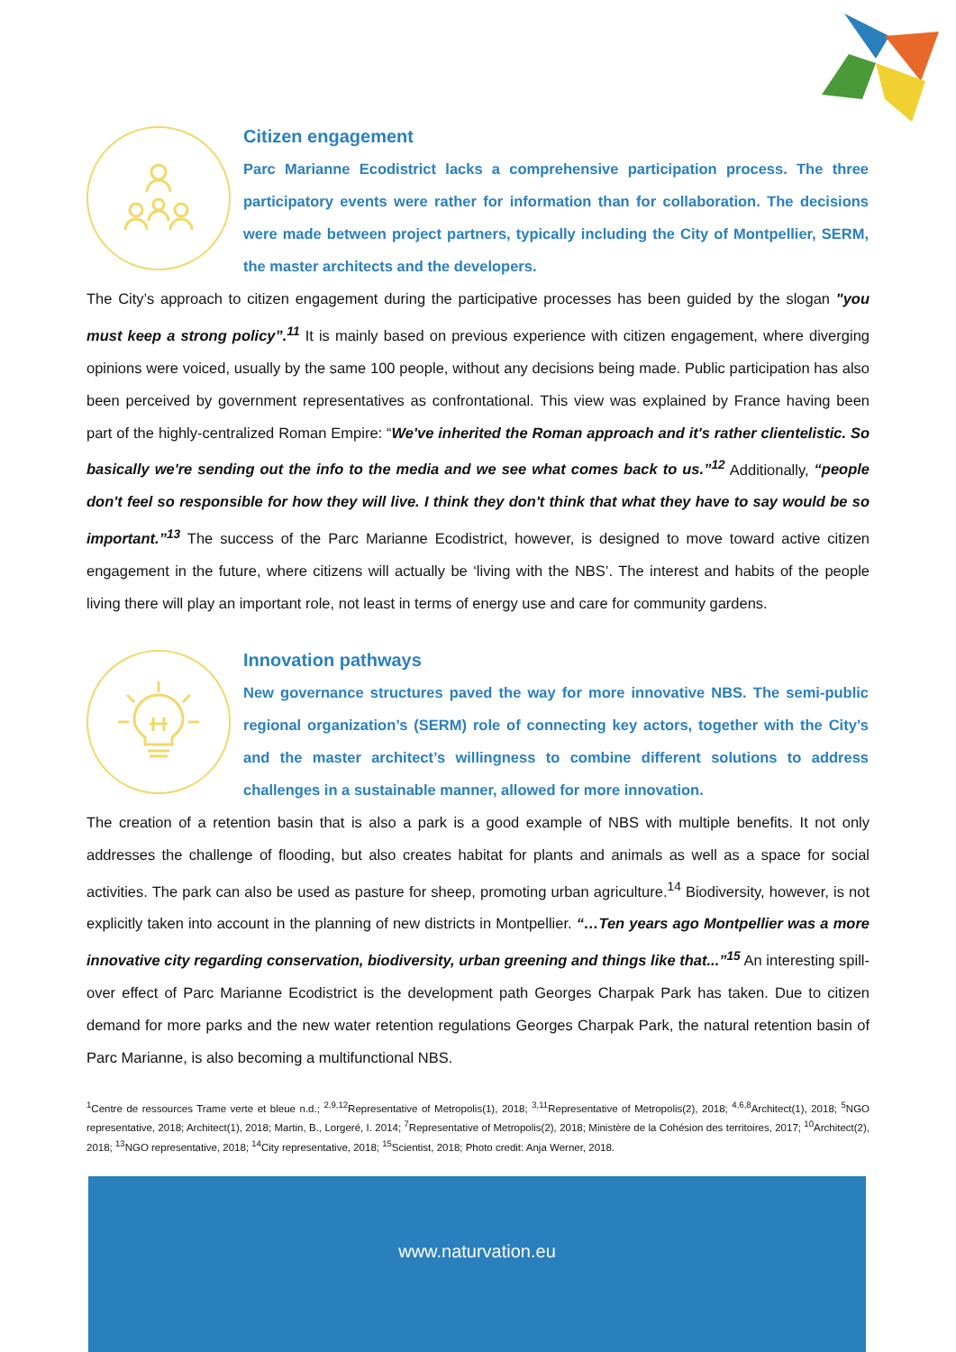Citizen engagement
Parc Marianne Ecodistrict lacks a comprehensive participation process. The three participatory events were rather for information than for collaboration. The decisions were made between project partners, typically including the City of Montpellier, SERM, the master architects and the developers.
The City’s approach to citizen engagement during the participative processes has been guided by the slogan "you must keep a strong policy”.<sup>11</sup> It is mainly based on previous experience with citizen engagement, where diverging opinions were voiced, usually by the same 100 people, without any decisions being made. Public participation has also been perceived by government representatives as confrontational. This view was explained by France having been part of the highly-centralized Roman Empire: “We've inherited the Roman approach and it's rather clientelistic. So basically we're sending out the info to the media and we see what comes back to us.”<sup>12</sup> Additionally, “people don't feel so responsible for how they will live. I think they don't think that what they have to say would be so important.”<sup>13</sup> The success of the Parc Marianne Ecodistrict, however, is designed to move toward active citizen engagement in the future, where citizens will actually be ‘living with the NBS’. The interest and habits of the people living there will play an important role, not least in terms of energy use and care for community gardens.
Innovation pathways
New governance structures paved the way for more innovative NBS. The semi-public regional organization’s (SERM) role of connecting key actors, together with the City’s and the master architect’s willingness to combine different solutions to address challenges in a sustainable manner, allowed for more innovation.
The creation of a retention basin that is also a park is a good example of NBS with multiple benefits. It not only addresses the challenge of flooding, but also creates habitat for plants and animals as well as a space for social activities. The park can also be used as pasture for sheep, promoting urban agriculture.<sup>14</sup> Biodiversity, however, is not explicitly taken into account in the planning of new districts in Montpellier. “…Ten years ago Montpellier was a more innovative city regarding conservation, biodiversity, urban greening and things like that...”<sup>15</sup> An interesting spill-over effect of Parc Marianne Ecodistrict is the development path Georges Charpak Park has taken. Due to citizen demand for more parks and the new water retention regulations Georges Charpak Park, the natural retention basin of Parc Marianne, is also becoming a multifunctional NBS.
<sup>1</sup> Centre de ressources Trame verte et bleue n.d.; <sup>2,9,12</sup>Representative of Metropolis(1), 2018; <sup>3,11</sup>Representative of Metropolis(2), 2018; <sup>4,6,8</sup>Architect(1), 2018; <sup>5</sup>NGO representative, 2018; Architect(1), 2018; Martin, B., Lorgeré, I. 2014; <sup>7</sup>Representative of Metropolis(2), 2018; Ministère de la Cohésion des territoires, 2017; <sup>10</sup>Architect(2), 2018; <sup>13</sup>NGO representative, 2018; <sup>14</sup>City representative, 2018; <sup>15</sup>Scientist, 2018; Photo credit: Anja Werner, 2018.
www.naturvation.eu